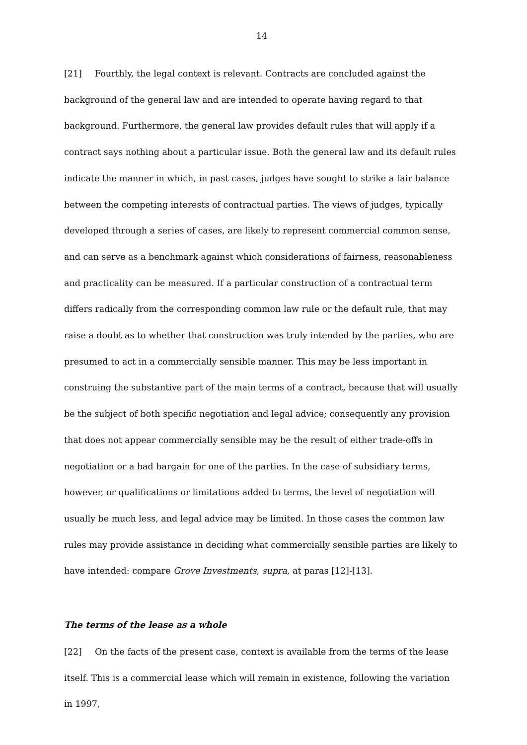14
[21] Fourthly, the legal context is relevant. Contracts are concluded against the background of the general law and are intended to operate having regard to that background. Furthermore, the general law provides default rules that will apply if a contract says nothing about a particular issue. Both the general law and its default rules indicate the manner in which, in past cases, judges have sought to strike a fair balance between the competing interests of contractual parties. The views of judges, typically developed through a series of cases, are likely to represent commercial common sense, and can serve as a benchmark against which considerations of fairness, reasonableness and practicality can be measured. If a particular construction of a contractual term differs radically from the corresponding common law rule or the default rule, that may raise a doubt as to whether that construction was truly intended by the parties, who are presumed to act in a commercially sensible manner. This may be less important in construing the substantive part of the main terms of a contract, because that will usually be the subject of both specific negotiation and legal advice; consequently any provision that does not appear commercially sensible may be the result of either trade-offs in negotiation or a bad bargain for one of the parties. In the case of subsidiary terms, however, or qualifications or limitations added to terms, the level of negotiation will usually be much less, and legal advice may be limited. In those cases the common law rules may provide assistance in deciding what commercially sensible parties are likely to have intended: compare Grove Investments, supra, at paras [12]-[13].
The terms of the lease as a whole
[22] On the facts of the present case, context is available from the terms of the lease itself. This is a commercial lease which will remain in existence, following the variation in 1997,